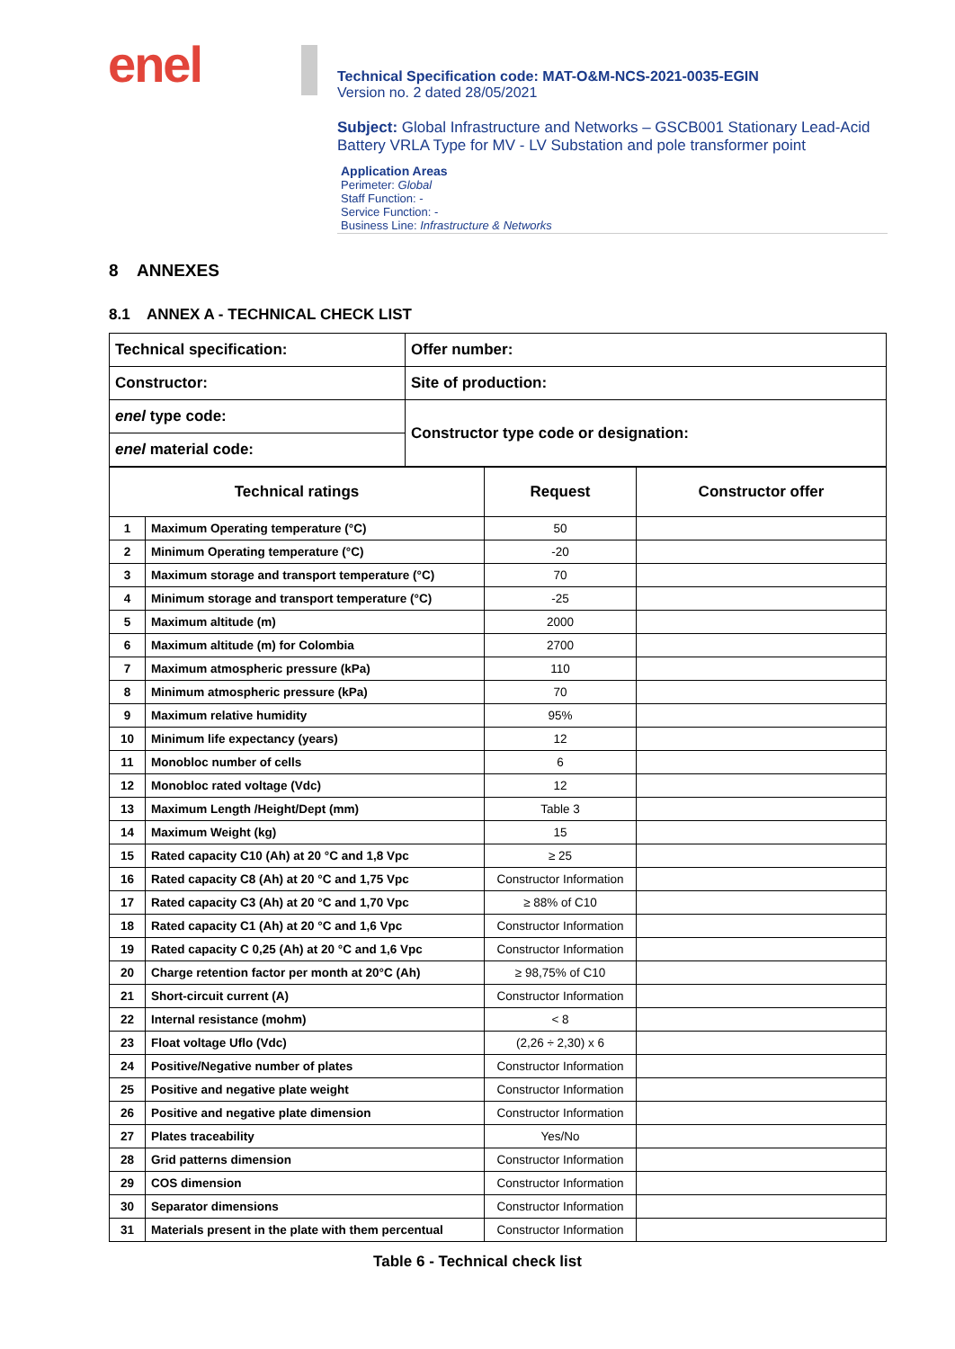enel
Technical Specification code: MAT-O&M-NCS-2021-0035-EGIN
Version no. 2 dated 28/05/2021
Subject: Global Infrastructure and Networks – GSCB001 Stationary Lead-Acid Battery VRLA Type for MV - LV Substation and pole transformer point
Application Areas
Perimeter: Global
Staff Function: -
Service Function: -
Business Line: Infrastructure & Networks
8 ANNEXES
8.1 ANNEX A - TECHNICAL CHECK LIST
| Technical specification: | Offer number: |
| Constructor: | Site of production: |
| enel type code: | Constructor type code or designation: |
| enel material code: | |
| Technical ratings | | Request | Constructor offer |
| --- | --- | --- | --- |
| 1 | Maximum Operating temperature (°C) | 50 | |
| 2 | Minimum Operating temperature (°C) | -20 | |
| 3 | Maximum storage and transport temperature (°C) | 70 | |
| 4 | Minimum storage and transport temperature (°C) | -25 | |
| 5 | Maximum altitude (m) | 2000 | |
| 6 | Maximum altitude (m) for Colombia | 2700 | |
| 7 | Maximum atmospheric pressure (kPa) | 110 | |
| 8 | Minimum atmospheric pressure (kPa) | 70 | |
| 9 | Maximum relative humidity | 95% | |
| 10 | Minimum life expectancy (years) | 12 | |
| 11 | Monobloc number of cells | 6 | |
| 12 | Monobloc rated voltage (Vdc) | 12 | |
| 13 | Maximum Length /Height/Dept (mm) | Table 3 | |
| 14 | Maximum Weight (kg) | 15 | |
| 15 | Rated capacity C10 (Ah) at 20 °C and 1,8 Vpc | ≥ 25 | |
| 16 | Rated capacity C8 (Ah) at 20 °C and 1,75 Vpc | Constructor Information | |
| 17 | Rated capacity C3 (Ah) at 20 °C and 1,70 Vpc | ≥ 88% of C10 | |
| 18 | Rated capacity C1 (Ah) at 20 °C and 1,6 Vpc | Constructor Information | |
| 19 | Rated capacity C 0,25 (Ah) at 20 °C and 1,6 Vpc | Constructor Information | |
| 20 | Charge retention factor per month at 20°C (Ah) | ≥ 98,75% of C10 | |
| 21 | Short-circuit current (A) | Constructor Information | |
| 22 | Internal resistance (mohm) | < 8 | |
| 23 | Float voltage Uflo (Vdc) | (2,26 ÷ 2,30) x 6 | |
| 24 | Positive/Negative number of plates | Constructor Information | |
| 25 | Positive and negative plate weight | Constructor Information | |
| 26 | Positive and negative plate dimension | Constructor Information | |
| 27 | Plates traceability | Yes/No | |
| 28 | Grid patterns dimension | Constructor Information | |
| 29 | COS dimension | Constructor Information | |
| 30 | Separator dimensions | Constructor Information | |
| 31 | Materials present in the plate with them percentual | Constructor Information | |
Table 6 - Technical check list